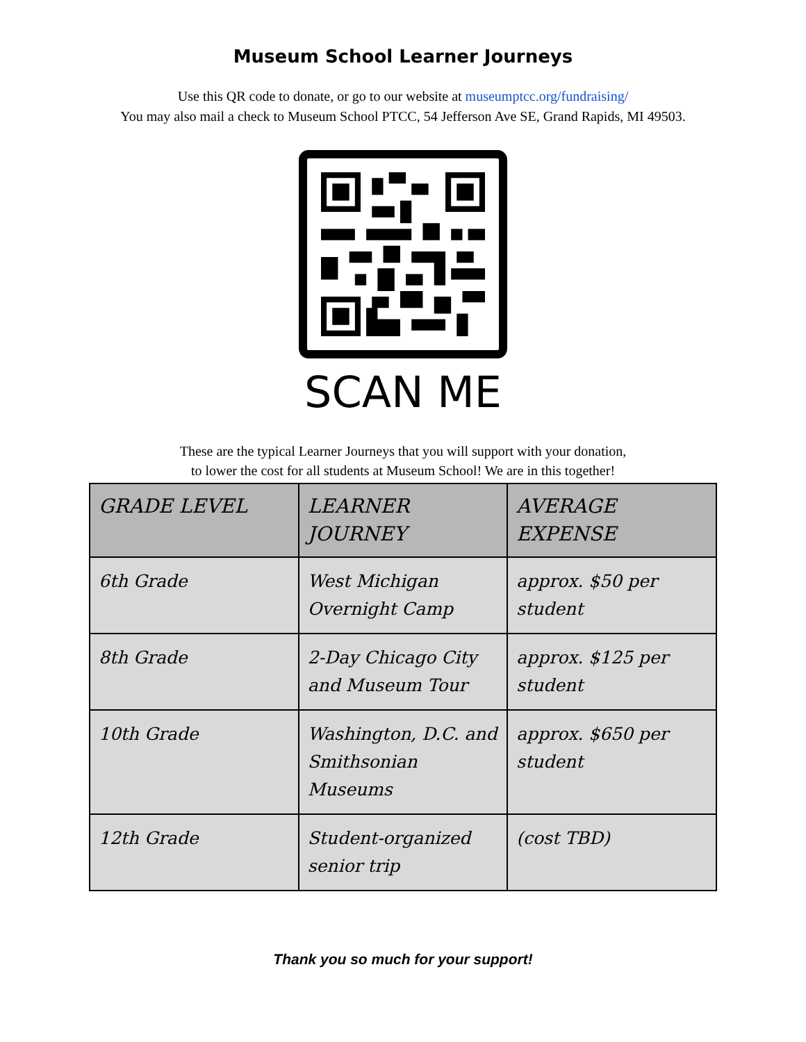Museum School Learner Journeys
Use this QR code to donate, or go to our website at museumptcc.org/fundraising/
You may also mail a check to Museum School PTCC, 54 Jefferson Ave SE, Grand Rapids, MI 49503.
SCAN ME
These are the typical Learner Journeys that you will support with your donation,
to lower the cost for all students at Museum School! We are in this together!
| GRADE LEVEL | LEARNER JOURNEY | AVERAGE EXPENSE |
| --- | --- | --- |
| 6th Grade | West Michigan Overnight Camp | approx. $50 per student |
| 8th Grade | 2-Day Chicago City and Museum Tour | approx. $125 per student |
| 10th Grade | Washington, D.C. and Smithsonian Museums | approx. $650 per student |
| 12th Grade | Student-organized senior trip | (cost TBD) |
Thank you so much for your support!